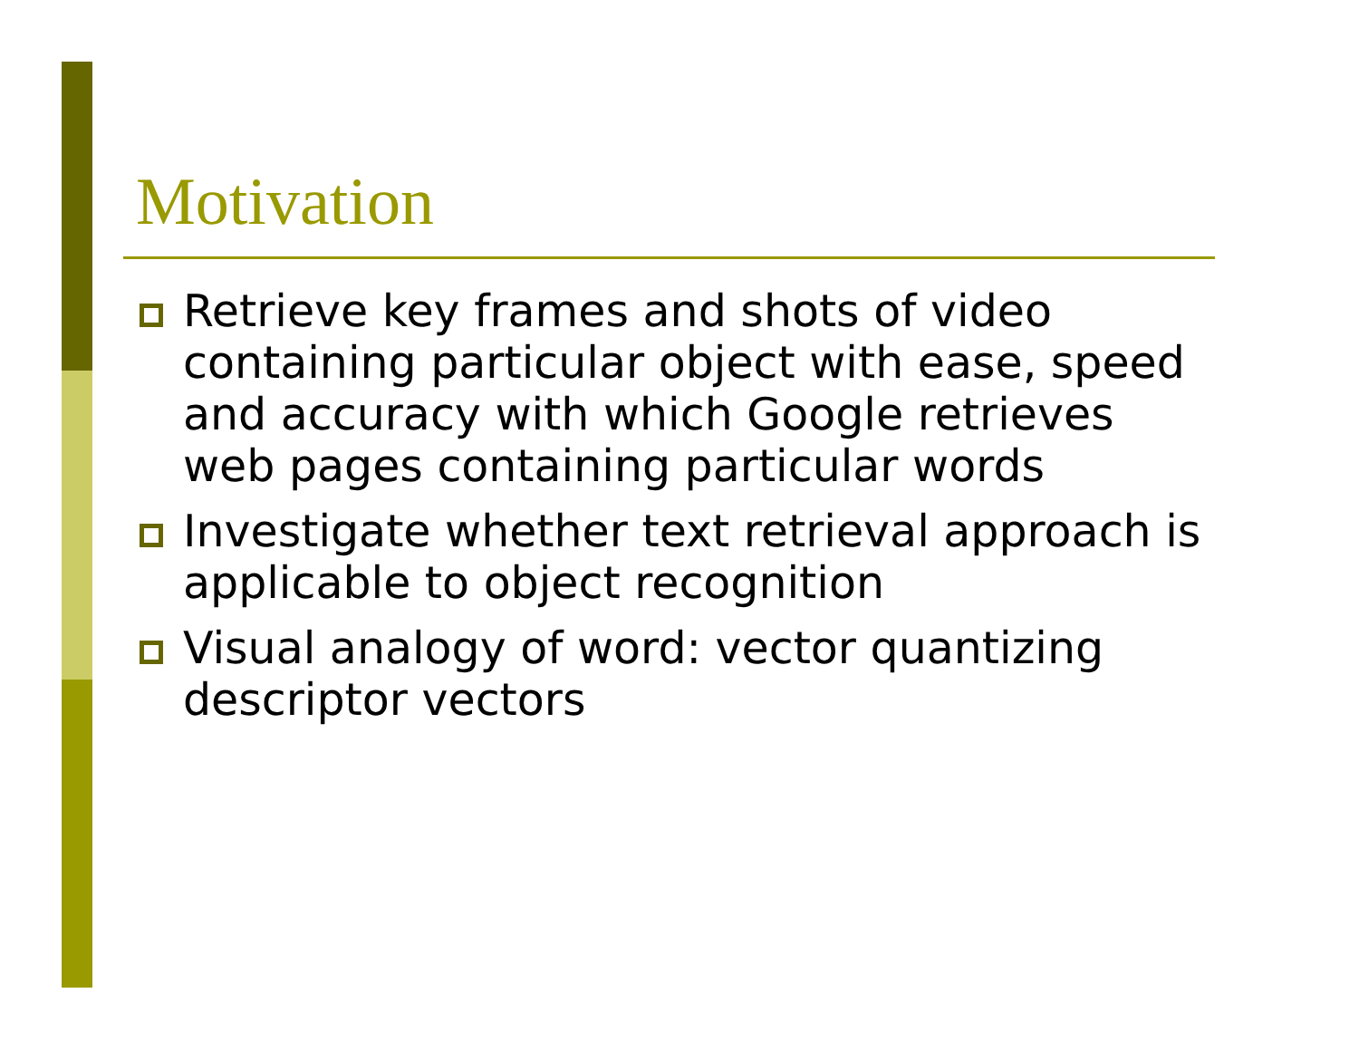Motivation
Retrieve key frames and shots of video containing particular object with ease, speed and accuracy with which Google retrieves web pages containing particular words
Investigate whether text retrieval approach is applicable to object recognition
Visual analogy of word: vector quantizing descriptor vectors